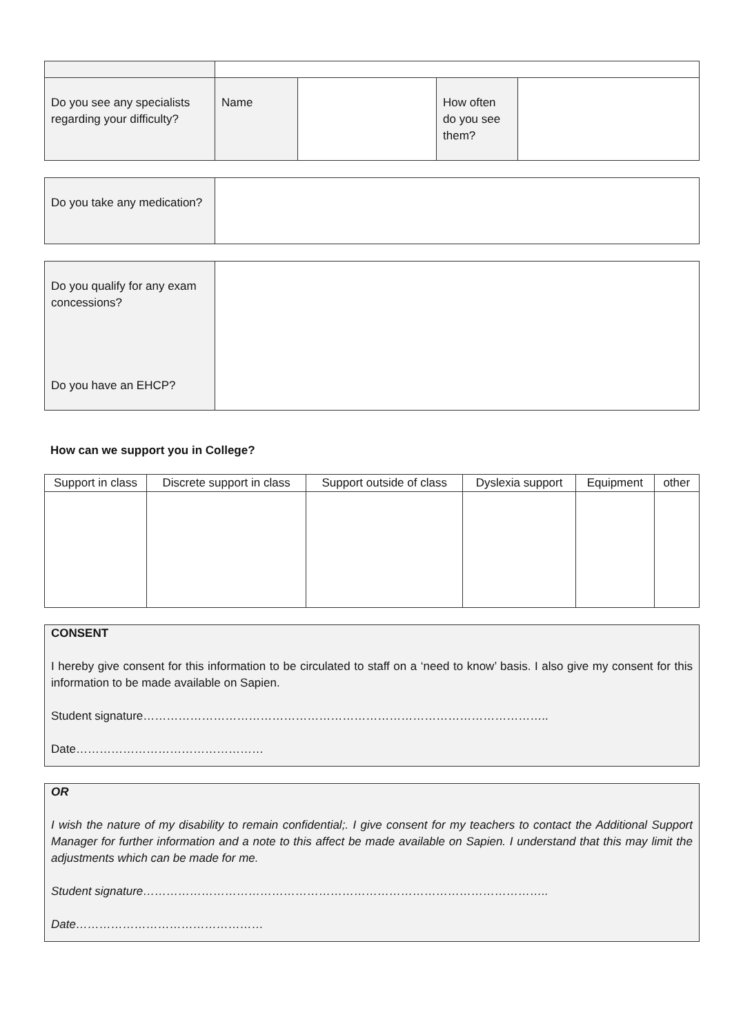| Do you see any specialists regarding your difficulty? | Name | | How often do you see them? | |
| Do you take any medication? | |
| Do you qualify for any exam concessions? Do you have an EHCP? | |
How can we support you in College?
| Support in class | Discrete support in class | Support outside of class | Dyslexia support | Equipment | other |
| --- | --- | --- | --- | --- | --- |
CONSENT
I hereby give consent for this information to be circulated to staff on a ‘need to know’ basis. I also give my consent for this information to be made available on Sapien.
Student signature…………………………………………………………………………………………..
Date…………………………………………
OR
I wish the nature of my disability to remain confidential;. I give consent for my teachers to contact the Additional Support Manager for further information and a note to this affect be made available on Sapien. I understand that this may limit the adjustments which can be made for me.
Student signature…………………………………………………………………………………………..
Date…………………………………………